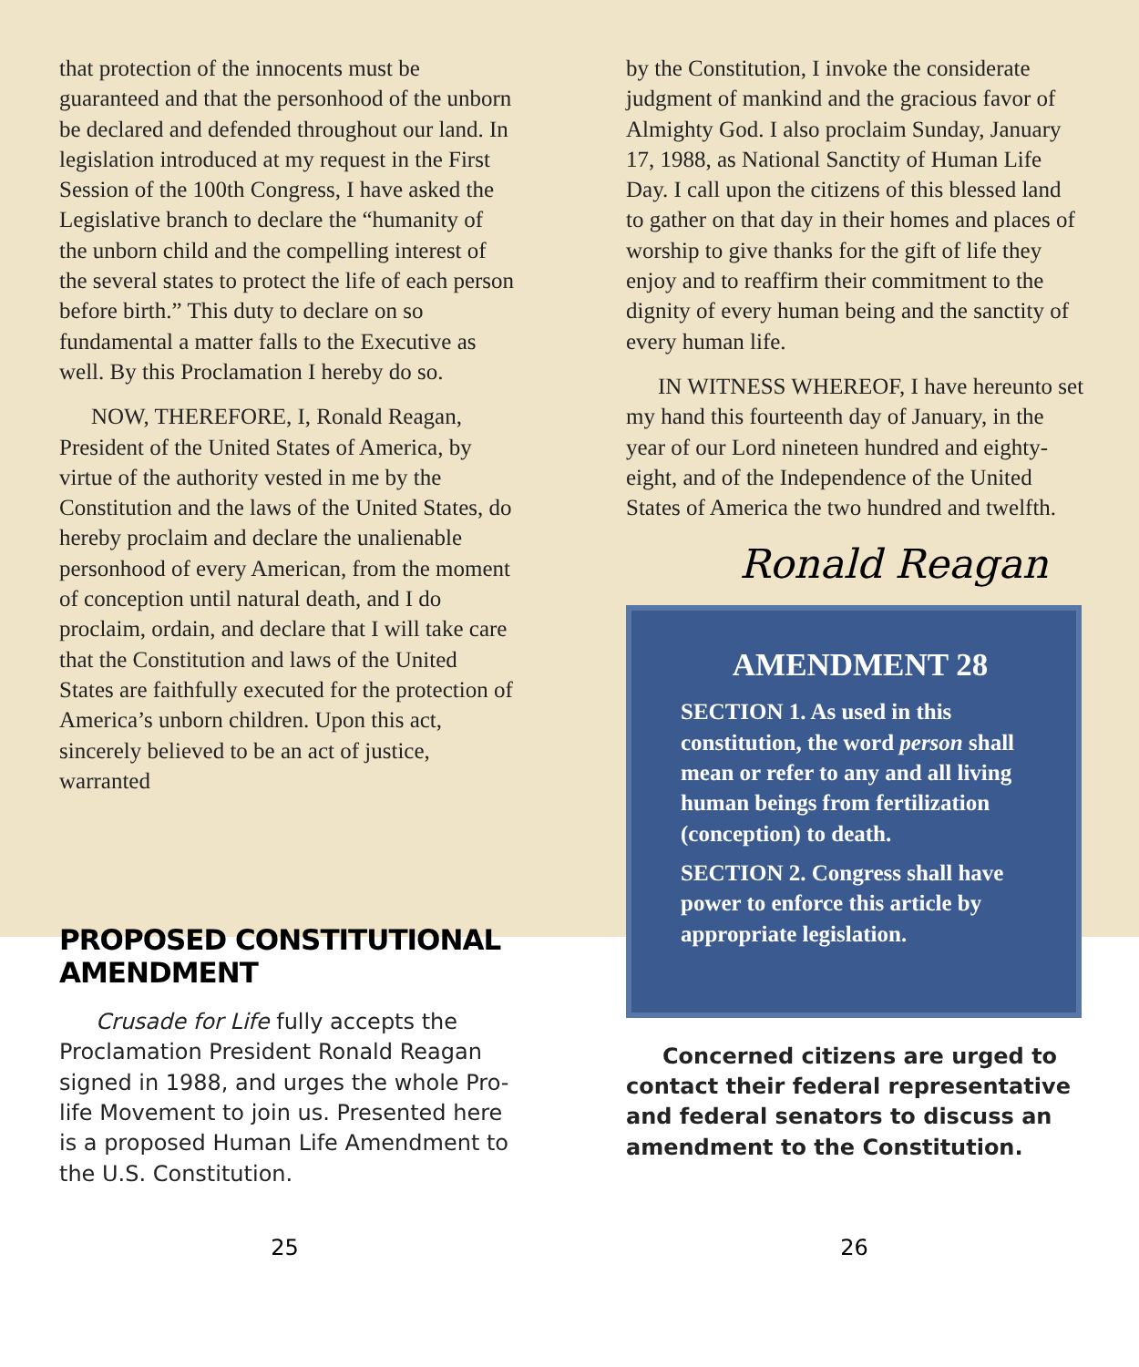that protection of the innocents must be guaranteed and that the personhood of the unborn be declared and defended throughout our land. In legislation introduced at my request in the First Session of the 100th Congress, I have asked the Legislative branch to declare the “humanity of the unborn child and the compelling interest of the several states to protect the life of each person before birth.” This duty to declare on so fundamental a matter falls to the Executive as well. By this Proclamation I hereby do so.
NOW, THEREFORE, I, Ronald Reagan, President of the United States of America, by virtue of the authority vested in me by the Constitution and the laws of the United States, do hereby proclaim and declare the unalienable personhood of every American, from the moment of conception until natural death, and I do proclaim, ordain, and declare that I will take care that the Constitution and laws of the United States are faithfully executed for the protection of America’s unborn children. Upon this act, sincerely believed to be an act of justice, warranted
PROPOSED CONSTITUTIONAL AMENDMENT
Crusade for Life fully accepts the Proclamation President Ronald Reagan signed in 1988, and urges the whole Pro-life Movement to join us. Presented here is a proposed Human Life Amendment to the U.S. Constitution.
by the Constitution, I invoke the considerate judgment of mankind and the gracious favor of Almighty God. I also proclaim Sunday, January 17, 1988, as National Sanctity of Human Life Day. I call upon the citizens of this blessed land to gather on that day in their homes and places of worship to give thanks for the gift of life they enjoy and to reaffirm their commitment to the dignity of every human being and the sanctity of every human life.
IN WITNESS WHEREOF, I have hereunto set my hand this fourteenth day of January, in the year of our Lord nineteen hundred and eighty-eight, and of the Independence of the United States of America the two hundred and twelfth.
Ronald Reagan
AMENDMENT 28
SECTION 1. As used in this constitution, the word person shall mean or refer to any and all living human beings from fertilization (conception) to death.
SECTION 2. Congress shall have power to enforce this article by appropriate legislation.
Concerned citizens are urged to contact their federal representative and federal senators to discuss an amendment to the Constitution.
25 26